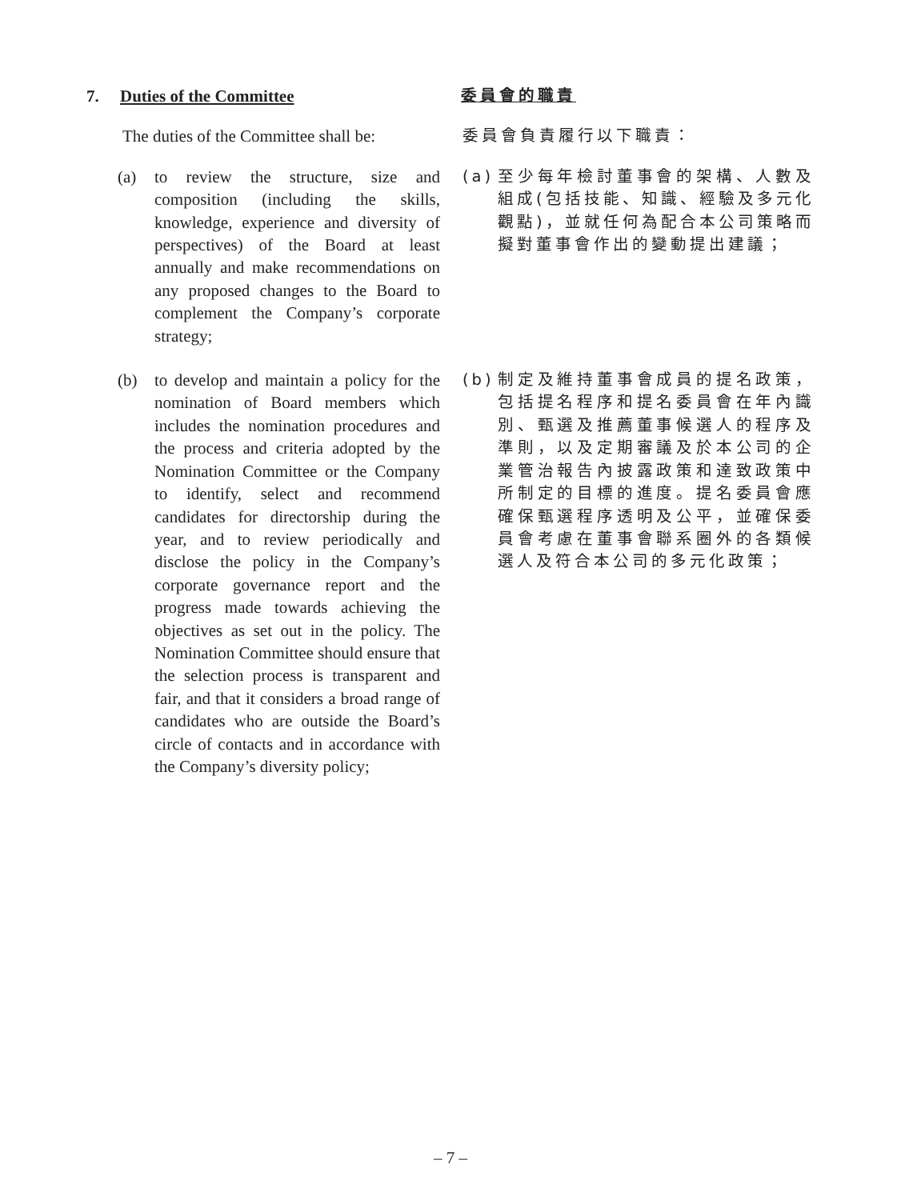7. Duties of the Committee
委員會的職責
The duties of the Committee shall be:
委員會負責履行以下職責：
(a) to review the structure, size and composition (including the skills, knowledge, experience and diversity of perspectives) of the Board at least annually and make recommendations on any proposed changes to the Board to complement the Company’s corporate strategy;
(a) 至少每年檢討董事會的架構、人數及組成(包括技能、知識、經驗及多元化觀點)，並就任何為配合本公司策略而擬對董事會作出的變動提出建議；
(b) to develop and maintain a policy for the nomination of Board members which includes the nomination procedures and the process and criteria adopted by the Nomination Committee or the Company to identify, select and recommend candidates for directorship during the year, and to review periodically and disclose the policy in the Company’s corporate governance report and the progress made towards achieving the objectives as set out in the policy. The Nomination Committee should ensure that the selection process is transparent and fair, and that it considers a broad range of candidates who are outside the Board’s circle of contacts and in accordance with the Company’s diversity policy;
(b) 制定及維持董事會成員的提名政策，包括提名程序和提名委員會在年內識別、甄選及推薦董事候選人的程序及準則，以及定期審議及於本公司的企業管治報告內披露政策和達致政策中所制定的目標的進度。提名委員會應確保甄選程序透明及公平，並確保委員會考慮在董事會聯系圈外的各類候選人及符合本公司的多元化政策；
– 7 –